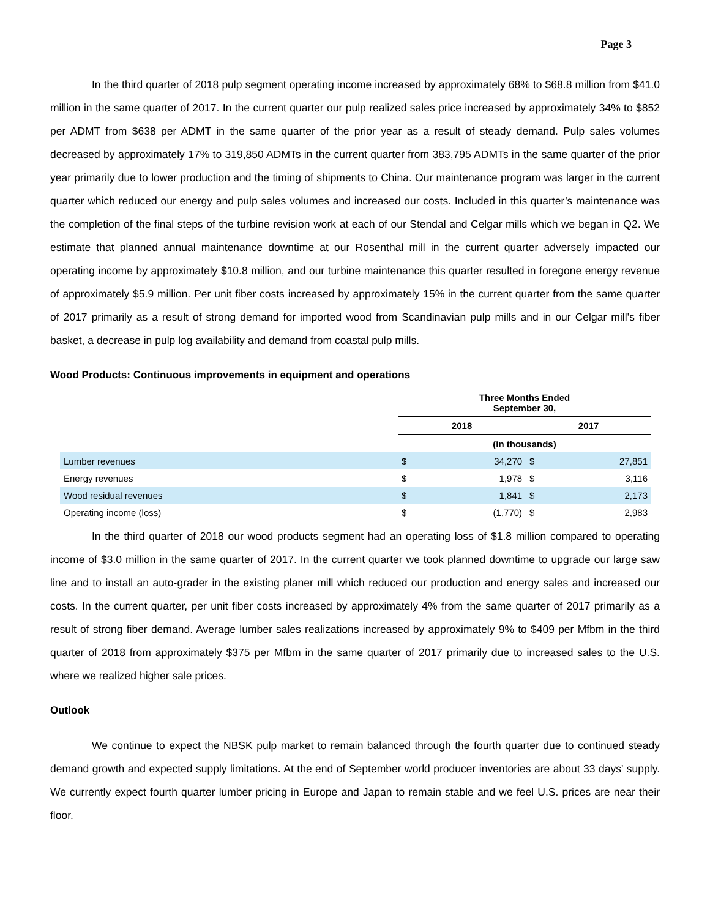Page 3
In the third quarter of 2018 pulp segment operating income increased by approximately 68% to $68.8 million from $41.0 million in the same quarter of 2017. In the current quarter our pulp realized sales price increased by approximately 34% to $852 per ADMT from $638 per ADMT in the same quarter of the prior year as a result of steady demand. Pulp sales volumes decreased by approximately 17% to 319,850 ADMTs in the current quarter from 383,795 ADMTs in the same quarter of the prior year primarily due to lower production and the timing of shipments to China. Our maintenance program was larger in the current quarter which reduced our energy and pulp sales volumes and increased our costs. Included in this quarter’s maintenance was the completion of the final steps of the turbine revision work at each of our Stendal and Celgar mills which we began in Q2. We estimate that planned annual maintenance downtime at our Rosenthal mill in the current quarter adversely impacted our operating income by approximately $10.8 million, and our turbine maintenance this quarter resulted in foregone energy revenue of approximately $5.9 million. Per unit fiber costs increased by approximately 15% in the current quarter from the same quarter of 2017 primarily as a result of strong demand for imported wood from Scandinavian pulp mills and in our Celgar mill’s fiber basket, a decrease in pulp log availability and demand from coastal pulp mills.
Wood Products: Continuous improvements in equipment and operations
| | Three Months Ended September 30, | | | |
| | 2018 | | 2017 | |
| | (in thousands) | | | |
| Lumber revenues | $ | 34,270 | $ | 27,851 |
| Energy revenues | $ | 1,978 | $ | 3,116 |
| Wood residual revenues | $ | 1,841 | $ | 2,173 |
| Operating income (loss) | $ | (1,770) | $ | 2,983 |
In the third quarter of 2018 our wood products segment had an operating loss of $1.8 million compared to operating income of $3.0 million in the same quarter of 2017. In the current quarter we took planned downtime to upgrade our large saw line and to install an auto-grader in the existing planer mill which reduced our production and energy sales and increased our costs. In the current quarter, per unit fiber costs increased by approximately 4% from the same quarter of 2017 primarily as a result of strong fiber demand. Average lumber sales realizations increased by approximately 9% to $409 per Mfbm in the third quarter of 2018 from approximately $375 per Mfbm in the same quarter of 2017 primarily due to increased sales to the U.S. where we realized higher sale prices.
Outlook
We continue to expect the NBSK pulp market to remain balanced through the fourth quarter due to continued steady demand growth and expected supply limitations. At the end of September world producer inventories are about 33 days' supply. We currently expect fourth quarter lumber pricing in Europe and Japan to remain stable and we feel U.S. prices are near their floor.